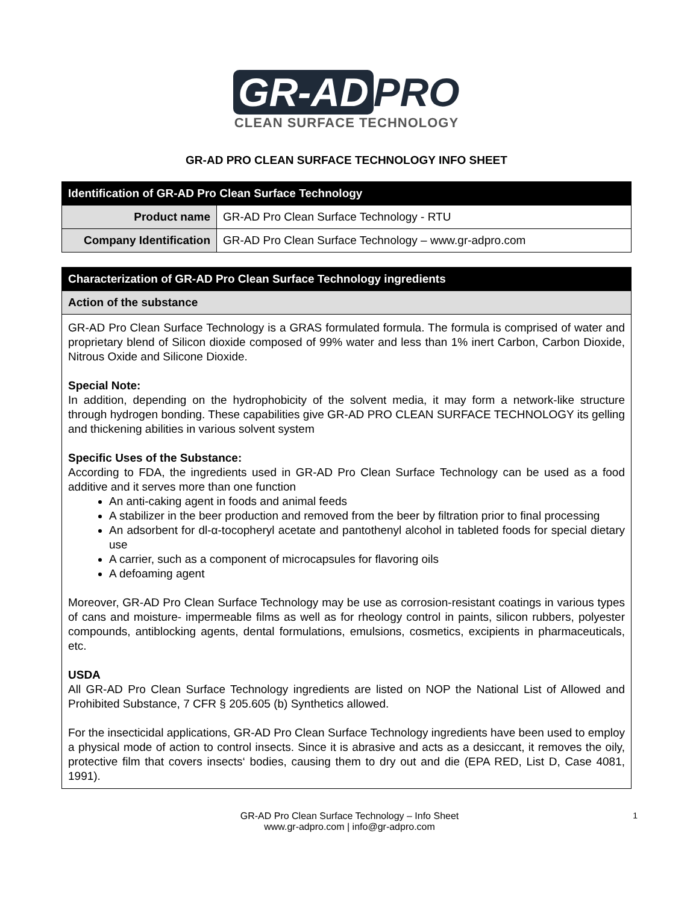GR-AD PRO
CLEAN SURFACE TECHNOLOGY
GR-AD PRO CLEAN SURFACE TECHNOLOGY INFO SHEET
| Identification of GR-AD Pro Clean Surface Technology | |
| --- | --- |
| Product name | GR-AD Pro Clean Surface Technology - RTU |
| Company Identification | GR-AD Pro Clean Surface Technology – www.gr-adpro.com |
| Characterization of GR-AD Pro Clean Surface Technology ingredients |
| --- |
| Action of the substance |
| GR-AD Pro Clean Surface Technology is a GRAS formulated formula. The formula is comprised of water and proprietary blend of Silicon dioxide composed of 99% water and less than 1% inert Carbon, Carbon Dioxide, Nitrous Oxide and Silicone Dioxide. Special Note: In addition, depending on the hydrophobicity of the solvent media, it may form a network-like structure through hydrogen bonding. These capabilities give GR-AD PRO CLEAN SURFACE TECHNOLOGY its gelling and thickening abilities in various solvent system Specific Uses of the Substance: According to FDA, the ingredients used in GR-AD Pro Clean Surface Technology can be used as a food additive and it serves more than one function An anti-caking agent in foods and animal feeds A stabilizer in the beer production and removed from the beer by filtration prior to final processing An adsorbent for dl-α-tocopheryl acetate and pantothenyl alcohol in tableted foods for special dietary use A carrier, such as a component of microcapsules for flavoring oils A defoaming agent Moreover, GR-AD Pro Clean Surface Technology may be use as corrosion-resistant coatings in various types of cans and moisture- impermeable films as well as for rheology control in paints, silicon rubbers, polyester compounds, antiblocking agents, dental formulations, emulsions, cosmetics, excipients in pharmaceuticals, etc. USDA All GR-AD Pro Clean Surface Technology ingredients are listed on NOP the National List of Allowed and Prohibited Substance, 7 CFR § 205.605 (b) Synthetics allowed. For the insecticidal applications, GR-AD Pro Clean Surface Technology ingredients have been used to employ a physical mode of action to control insects. Since it is abrasive and acts as a desiccant, it removes the oily, protective film that covers insects‘ bodies, causing them to dry out and die (EPA RED, List D, Case 4081, 1991). |
GR-AD Pro Clean Surface Technology – Info Sheet
www.gr-adpro.com | info@gr-adpro.com
1